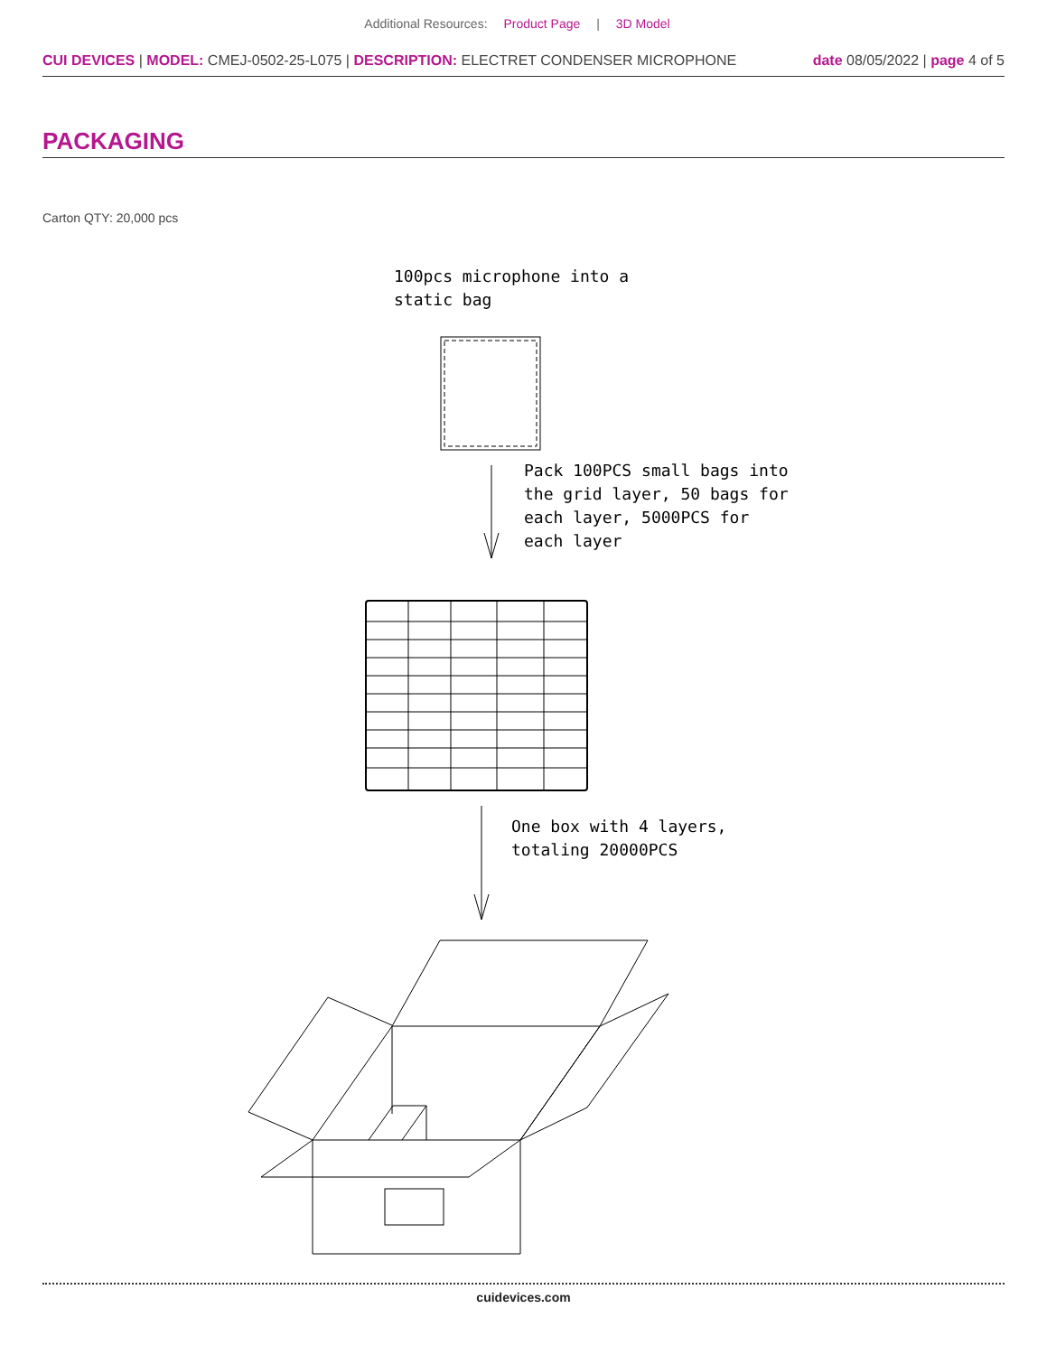Additional Resources: Product Page | 3D Model
CUI DEVICES | MODEL: CMEJ-0502-25-L075 | DESCRIPTION: ELECTRET CONDENSER MICROPHONE date 08/05/2022 | page 4 of 5
PACKAGING
Carton QTY: 20,000 pcs
100pcs microphone into a
static bag
Pack 100PCS small bags into
the grid layer, 50 bags for
each layer, 5000PCS for
each layer
One box with 4 layers,
totaling 20000PCS
cuidevices.com